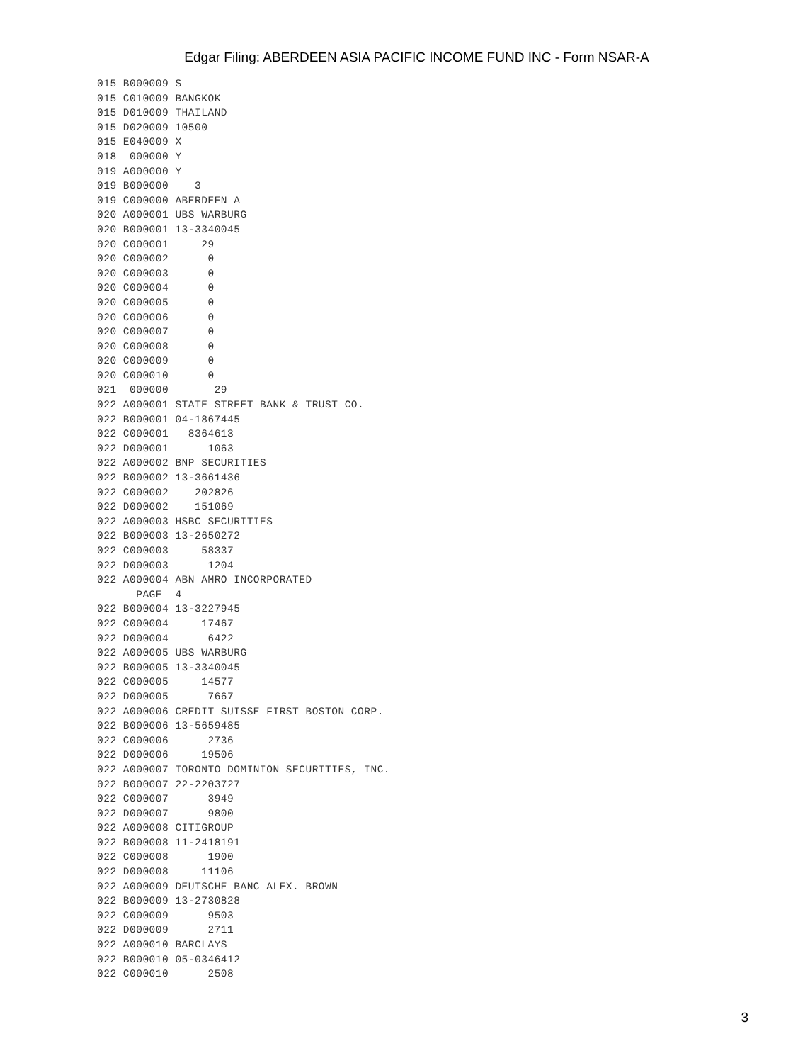Edgar Filing: ABERDEEN ASIA PACIFIC INCOME FUND INC - Form NSAR-A
015 B000009 S
015 C010009 BANGKOK
015 D010009 THAILAND
015 D020009 10500
015 E040009 X
018  000000 Y
019 A000000 Y
019 B000000    3
019 C000000 ABERDEEN A
020 A000001 UBS WARBURG
020 B000001 13-3340045
020 C000001     29
020 C000002      0
020 C000003      0
020 C000004      0
020 C000005      0
020 C000006      0
020 C000007      0
020 C000008      0
020 C000009      0
020 C000010      0
021  000000       29
022 A000001 STATE STREET BANK & TRUST CO.
022 B000001 04-1867445
022 C000001   8364613
022 D000001      1063
022 A000002 BNP SECURITIES
022 B000002 13-3661436
022 C000002    202826
022 D000002    151069
022 A000003 HSBC SECURITIES
022 B000003 13-2650272
022 C000003     58337
022 D000003      1204
022 A000004 ABN AMRO INCORPORATED
      PAGE  4
022 B000004 13-3227945
022 C000004     17467
022 D000004      6422
022 A000005 UBS WARBURG
022 B000005 13-3340045
022 C000005     14577
022 D000005      7667
022 A000006 CREDIT SUISSE FIRST BOSTON CORP.
022 B000006 13-5659485
022 C000006      2736
022 D000006     19506
022 A000007 TORONTO DOMINION SECURITIES, INC.
022 B000007 22-2203727
022 C000007      3949
022 D000007      9800
022 A000008 CITIGROUP
022 B000008 11-2418191
022 C000008      1900
022 D000008     11106
022 A000009 DEUTSCHE BANC ALEX. BROWN
022 B000009 13-2730828
022 C000009      9503
022 D000009      2711
022 A000010 BARCLAYS
022 B000010 05-0346412
022 C000010      2508
3